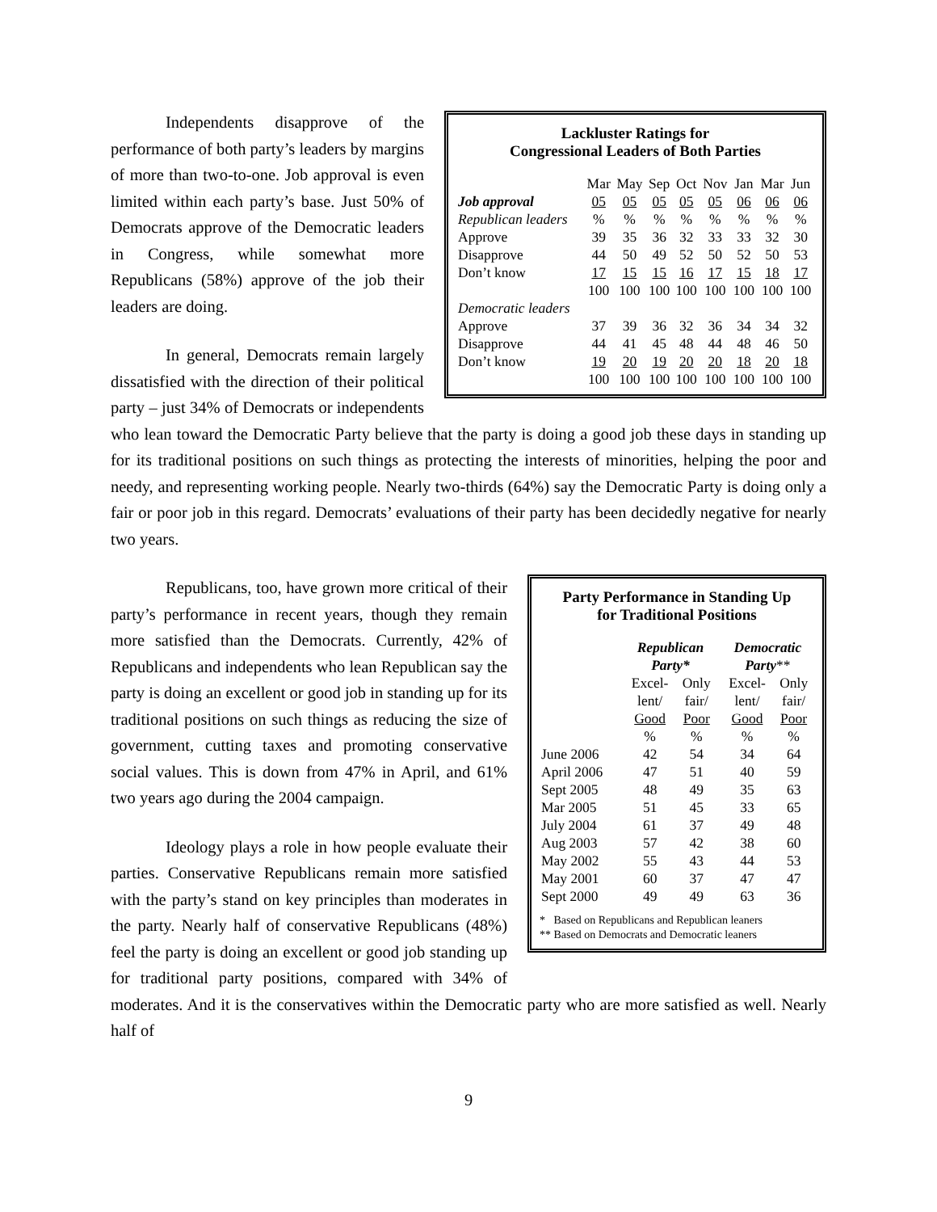Lackluster Ratings for
Congressional Leaders of Both Parties
| | Mar | May | Sep | Oct | Nov | Jan | Mar | Jun |
| Job approval | 05 | 05 | 05 | 05 | 05 | 06 | 06 | 06 |
| Republican leaders | % | % | % | % | % | % | % | % |
| Approve | 39 | 35 | 36 | 32 | 33 | 33 | 32 | 30 |
| Disapprove | 44 | 50 | 49 | 52 | 50 | 52 | 50 | 53 |
| Don’t know | 17 | 15 | 15 | 16 | 17 | 15 | 18 | 17 |
| | 100 | 100 | 100 | 100 | 100 | 100 | 100 | 100 |
| Democratic leaders | | | | | | | | |
| Approve | 37 | 39 | 36 | 32 | 36 | 34 | 34 | 32 |
| Disapprove | 44 | 41 | 45 | 48 | 44 | 48 | 46 | 50 |
| Don’t know | 19 | 20 | 19 | 20 | 20 | 18 | 20 | 18 |
| | 100 | 100 | 100 | 100 | 100 | 100 | 100 | 100 |
Independents disapprove of the performance of both party’s leaders by margins of more than two-to-one. Job approval is even limited within each party’s base. Just 50% of Democrats approve of the Democratic leaders in Congress, while somewhat more Republicans (58%) approve of the job their leaders are doing.
In general, Democrats remain largely dissatisfied with the direction of their political party – just 34% of Democrats or independents who lean toward the Democratic Party believe that the party is doing a good job these days in standing up for its traditional positions on such things as protecting the interests of minorities, helping the poor and needy, and representing working people. Nearly two-thirds (64%) say the Democratic Party is doing only a fair or poor job in this regard. Democrats’ evaluations of their party has been decidedly negative for nearly two years.
Party Performance in Standing Up
for Traditional Positions
| | Republican Party* | | | Democratic Party ** | |
| | Excel- | Only | | Excel- | Only |
| | lent/ | fair/ | | lent/ | fair/ |
| | Good | Poor | | Good | Poor |
| | % | % | | % | % |
| June 2006 | 42 | 54 | | 34 | 64 |
| April 2006 | 47 | 51 | | 40 | 59 |
| Sept 2005 | 48 | 49 | | 35 | 63 |
| Mar 2005 | 51 | 45 | | 33 | 65 |
| July 2004 | 61 | 37 | | 49 | 48 |
| Aug 2003 | 57 | 42 | | 38 | 60 |
| May 2002 | 55 | 43 | | 44 | 53 |
| May 2001 | 60 | 37 | | 47 | 47 |
| Sept 2000 | 49 | 49 | | 63 | 36 |
* Based on Republicans and Republican leaners
** Based on Democrats and Democratic leaners
Republicans, too, have grown more critical of their party’s performance in recent years, though they remain more satisfied than the Democrats. Currently, 42% of Republicans and independents who lean Republican say the party is doing an excellent or good job in standing up for its traditional positions on such things as reducing the size of government, cutting taxes and promoting conservative social values. This is down from 47% in April, and 61% two years ago during the 2004 campaign.
Ideology plays a role in how people evaluate their parties. Conservative Republicans remain more satisfied with the party’s stand on key principles than moderates in the party. Nearly half of conservative Republicans (48%) feel the party is doing an excellent or good job standing up for traditional party positions, compared with 34% of moderates. And it is the conservatives within the Democratic party who are more satisfied as well. Nearly half of
9